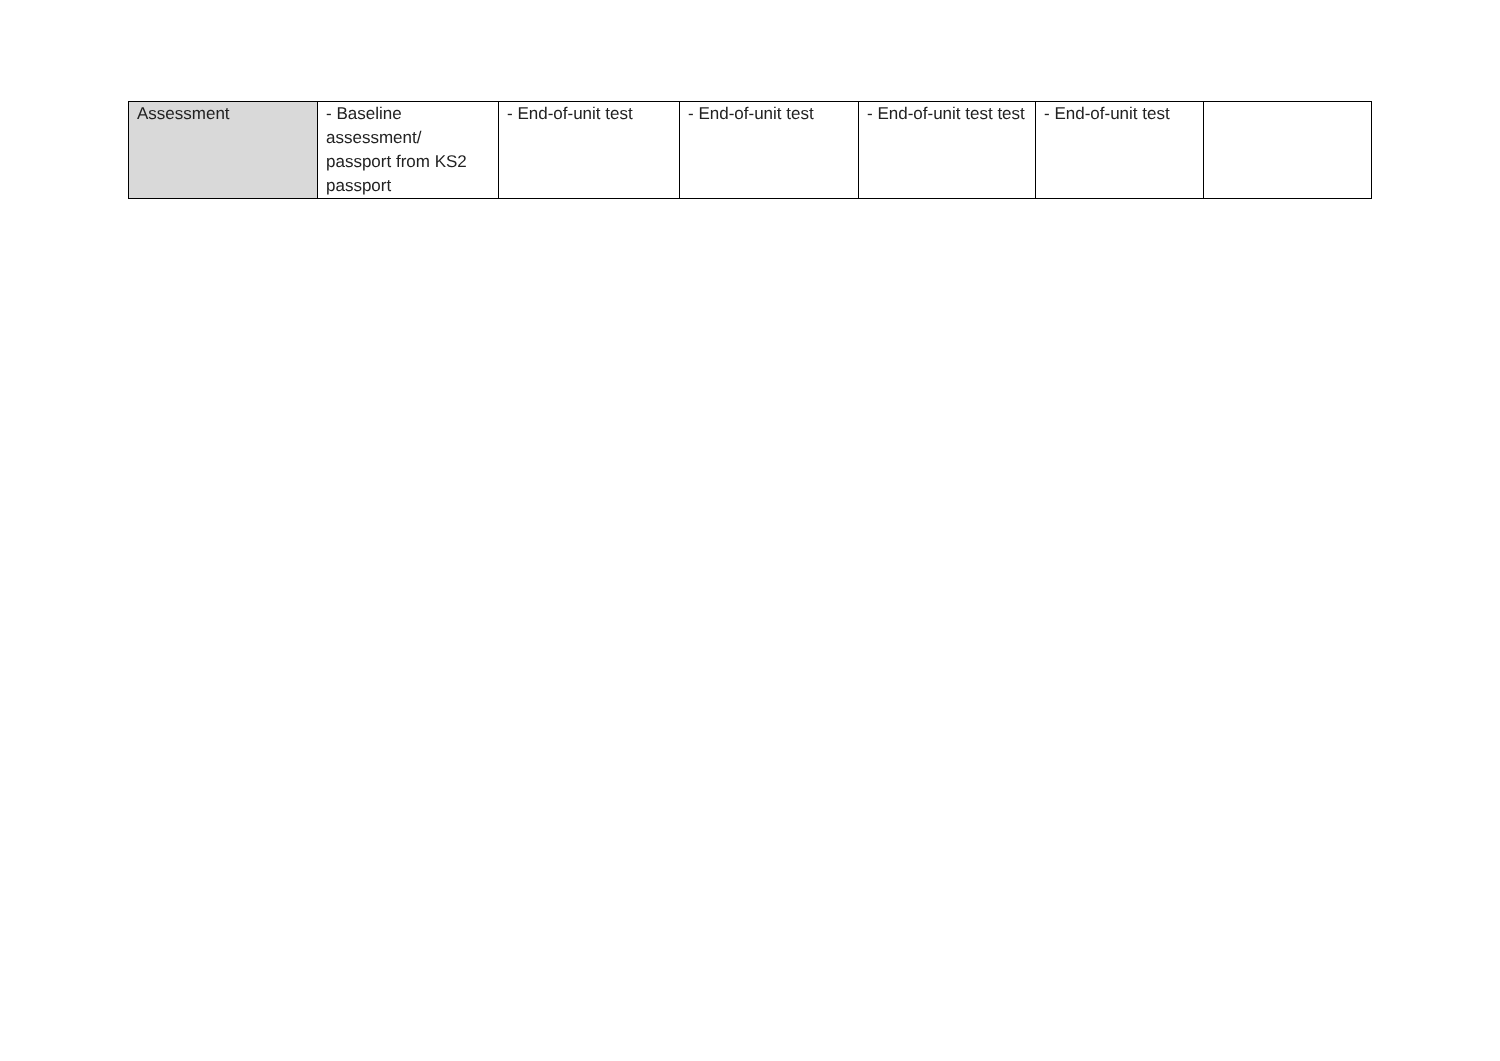| Assessment | - Baseline assessment/ passport from KS2 passport | - End-of-unit test | - End-of-unit test | - End-of-unit test test | - End-of-unit test | |